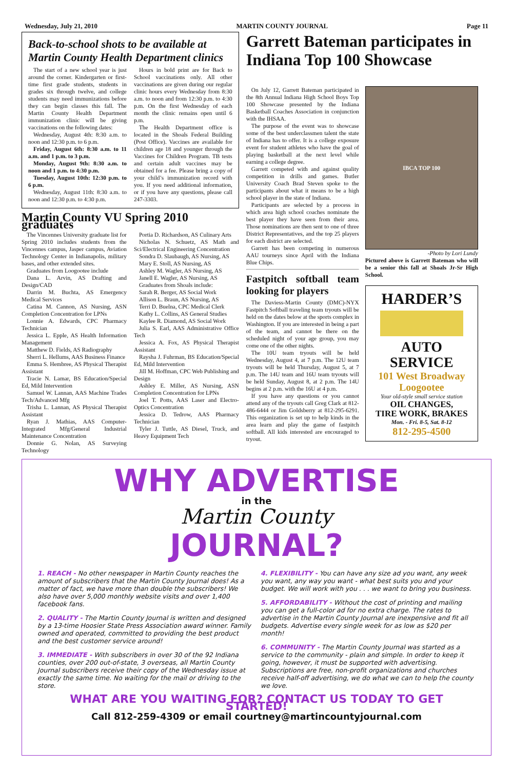Wednesday, July 21, 2010 MARTIN COUNTY JOURNAL Page 11
Back-to-school shots to be available at Martin County Health Department clinics
The start of a new school year is just around the corner. Kindergarten or first-time first grade students, students in grades six through twelve, and college students may need immunizations before they can begin classes this fall. The Martin County Health Department immunization clinic will be giving vaccinations on the following dates:
Wednesday, August 4th: 8:30 a.m. to noon and 12:30 p.m. to 6 p.m.
Friday, August 6th: 8:30 a.m. to 11 a.m. and 1 p.m. to 3 p.m.
Monday, August 9th: 8:30 a.m. to noon and 1 p.m. to 4:30 p.m.
Tuesday, August 10th: 12:30 p.m. to 6 p.m.
Wednesday, August 11th: 8:30 a.m. to noon and 12:30 p.m. to 4:30 p.m.
Hours in bold print are for Back to School vaccinations only. All other vaccinations are given during our regular clinic hours every Wednesday from 8:30 a.m. to noon and from 12:30 p.m. to 4:30 p.m. On the first Wednesday of each month the clinic remains open until 6 p.m.
The Health Department office is located in the Shoals Federal Building (Post Office). Vaccines are available for children age 18 and younger through the Vaccines for Children Program. TB tests and certain adult vaccines may be obtained for a fee. Please bring a copy of your child’s immunization record with you. If you need additional information, or if you have any questions, please call 247-3303.
Martin County VU Spring 2010 graduates
The Vincennes University graduate list for Spring 2010 includes students from the Vincennes campus, Jasper campus, Aviation Technology Center in Indianapolis, military bases, and other extended sites.
Graduates from Loogootee include
Dana L. Arvin, AS Drafting and Design/CAD
Darrin M. Buchta, AS Emergency Medical Services
Catina M. Cannon, AS Nursing, ASN Completion Concentration for LPNs
Lonnie A. Edwards, CPC Pharmacy Technician
Jessica L. Epple, AS Health Information Management
Matthew D. Fields, AS Radiography
Sherri L. Hellums, AAS Business Finance
Emma S. Hembree, AS Physical Therapist Assistant
Tracie N. Lamar, BS Education/Special Ed, Mild Intervention
Samuel W. Lannan, AAS Machine Trades Tech/Advanced Mfg
Trisha L. Lannan, AS Physical Therapist Assistant
Ryan J. Mathias, AAS Computer-Integrated Mfg/General Industrial Maintenance Concentration
Donnie G. Nolan, AS Surveying Technology
Portia D. Richardson, AS Culinary Arts
Nicholas N. Schuetz, AS Math and Sci/Electrical Engineering Concentration
Sondra D. Slaubaugh, AS Nursing, AS
Mary E. Stoll, AS Nursing, AS
Ashley M. Wagler, AS Nursing, AS
Janell E. Wagler, AS Nursing, AS
Graduates from Shoals include:
Sarah R. Berger, AS Social Work
Allison L. Braun, AS Nursing, AS
Terri D. Buelna, CPC Medical Clerk
Kathy L. Collins, AS General Studies
Kaylee R. Diamond, AS Social Work
Julia S. Earl, AAS Administrative Office Tech
Jessica A. Fox, AS Physical Therapist Assistant
Raysha J. Fuhrman, BS Education/Special Ed, Mild Intervention
Jill M. Hoffman, CPC Web Publishing and Design
Ashley E. Miller, AS Nursing, ASN Completion Concentration for LPNs
Joel T. Potts, AAS Laser and Electro-Optics Concentration
Jessica D. Tedrow, AAS Pharmacy Technician
Tyler J. Tuttle, AS Diesel, Truck, and Heavy Equipment Tech
Garrett Bateman participates in Indiana Top 100 Showcase
On July 12, Garrett Bateman participated in the 8th Annual Indiana High School Boys Top 100 Showcase presented by the Indiana Basketball Coaches Association in conjunction with the IHSAA.
The purpose of the event was to showcase some of the best underclassmen talent the state of Indiana has to offer. It is a college exposure event for student athletes who have the goal of playing basketball at the next level while earning a college degree.
Garrett competed with and against quality competition in drills and games. Butler University Coach Brad Steven spoke to the participants about what it means to be a high school player in the state of Indiana.
Participants are selected by a process in which area high school coaches nominate the best player they have seen from their area. Those nominations are then sent to one of three District Representatives, and the top 25 players for each district are selected.
Garrett has been competing in numerous AAU tourneys since April with the Indiana Blue Chips.
Fastpitch softball team looking for players
The Daviess-Martin County (DMC)-NYX Fastpitch Softball traveling team tryouts will be held on the dates below at the sports complex in Washington. If you are interested in being a part of the team, and cannot be there on the scheduled night of your age group, you may come one of the other nights.
The 10U team tryouts will be held Wednesday, August 4, at 7 p.m. The 12U team tryouts will be held Thursday, August 5, at 7 p.m. The 14U team and 16U team tryouts will be held Sunday, August 8, at 2 p.m. The 14U begins at 2 p.m. with the 16U at 4 p.m.
If you have any questions or you cannot attend any of the tryouts call Greg Clark at 812-486-6444 or Jim Goldsberry at 812-295-6291. This organization is set up to help kinds in the area learn and play the game of fastpitch softball. All kids interested are encouraged to tryout.
IBCA TOP 100
-Photo by Lori Lundy
Pictured above is Garrett Bateman who will be a senior this fall at Shoals Jr-Sr High School.
HARDER’S
AUTO SERVICE
101 West Broadway
Loogootee
Your old-style small service station
OIL CHANGES,
TIRE WORK, BRAKES
Mon. - Fri. 8-5, Sat. 8-12
812-295-4500
WHY ADVERTISE
in the
Martin County
JOURNAL?
1. REACH - No other newspaper in Martin County reaches the amount of subscribers that the Martin County Journal does! As a matter of fact, we have more than double the subscribers! We also have over 5,000 monthly website visits and over 1,400 facebook fans.
2. QUALITY - The Martin County Journal is written and designed by a 13-time Hoosier State Press Association award winner. Family owned and operated, committed to providing the best product and the best customer service around!
3. IMMEDIATE - With subscribers in over 30 of the 92 Indiana counties, over 200 out-of-state, 3 overseas, all Martin County Journal subscribers receive their copy of the Wednesday issue at exactly the same time. No waiting for the mail or driving to the store.
4. FLEXIBILITY - You can have any size ad you want, any week you want, any way you want - what best suits you and your budget. We will work with you . . . we want to bring you business.
5. AFFORDABILITY - Without the cost of printing and mailing you can get a full-color ad for no extra charge. The rates to advertise in the Martin County Journal are inexpensive and fit all budgets. Advertise every single week for as low as $20 per month!
6. COMMUNITY - The Martin County Journal was started as a service to the community - plain and simple. In order to keep it going, however, it must be supported with advertising. Subscriptions are free, non-profit organizations and churches receive half-off advertising, we do what we can to help the county we love.
WHAT ARE YOU WAITING FOR? CONTACT US TODAY TO GET STARTED!
Call 812-259-4309 or email courtney@martincountyjournal.com